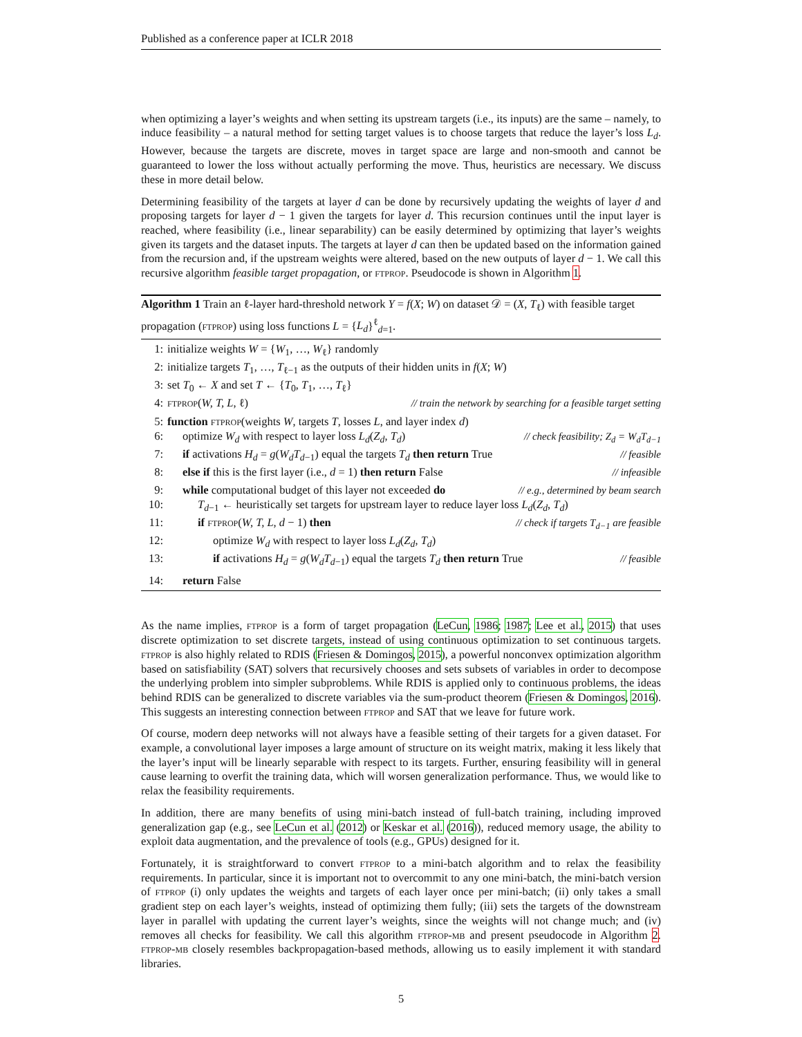Published as a conference paper at ICLR 2018
when optimizing a layer’s weights and when setting its upstream targets (i.e., its inputs) are the same – namely, to induce feasibility – a natural method for setting target values is to choose targets that reduce the layer’s loss L<sub>d</sub>. However, because the targets are discrete, moves in target space are large and non-smooth and cannot be guaranteed to lower the loss without actually performing the move. Thus, heuristics are necessary. We discuss these in more detail below.
Determining feasibility of the targets at layer d can be done by recursively updating the weights of layer d and proposing targets for layer d − 1 given the targets for layer d. This recursion continues until the input layer is reached, where feasibility (i.e., linear separability) can be easily determined by optimizing that layer’s weights given its targets and the dataset inputs. The targets at layer d can then be updated based on the information gained from the recursion and, if the upstream weights were altered, based on the new outputs of layer d − 1. We call this recursive algorithm feasible target propagation, or ftprop. Pseudocode is shown in Algorithm 1.
Algorithm 1 Train an ℓ-layer hard-threshold network Y = f(X; W) on dataset 𝒟 = (X, T<sub>ℓ</sub>) with feasible target propagation (ftprop) using loss functions L = {L<sub>d</sub>}<sup>ℓ</sup><sub>d=1</sub>.
1: initialize weights W = {W<sub>1</sub>, …, W<sub>ℓ</sub>} randomly
2: initialize targets T<sub>1</sub>, …, T<sub>ℓ−1</sub> as the outputs of their hidden units in f(X; W)
3: set T<sub>0</sub> ← X and set T ← {T<sub>0</sub>, T<sub>1</sub>, …, T<sub>ℓ</sub>}
4: ftprop(W, T, L, ℓ) // train the network by searching for a feasible target setting
5: function ftprop(weights W, targets T, losses L, and layer index d)
6: optimize W<sub>d</sub> with respect to layer loss L<sub>d</sub>(Z<sub>d</sub>, T<sub>d</sub>) // check feasibility; Z<sub>d</sub> = W<sub>d</sub>T<sub>d−1</sub>
7: if activations H<sub>d</sub> = g(W<sub>d</sub>T<sub>d−1</sub>) equal the targets T<sub>d</sub> then return True // feasible
8: else if this is the first layer (i.e., d = 1) then return False // infeasible
9: while computational budget of this layer not exceeded do // e.g., determined by beam search
10: T<sub>d−1</sub> ← heuristically set targets for upstream layer to reduce layer loss L<sub>d</sub>(Z<sub>d</sub>, T<sub>d</sub>)
11: if ftprop(W, T, L, d − 1) then // check if targets T<sub>d−1</sub> are feasible
12: optimize W<sub>d</sub> with respect to layer loss L<sub>d</sub>(Z<sub>d</sub>, T<sub>d</sub>)
13: if activations H<sub>d</sub> = g(W<sub>d</sub>T<sub>d−1</sub>) equal the targets T<sub>d</sub> then return True // feasible
14: return False
As the name implies, ftprop is a form of target propagation (LeCun, 1986; 1987; Lee et al., 2015) that uses discrete optimization to set discrete targets, instead of using continuous optimization to set continuous targets. ftprop is also highly related to RDIS (Friesen & Domingos, 2015), a powerful nonconvex optimization algorithm based on satisfiability (SAT) solvers that recursively chooses and sets subsets of variables in order to decompose the underlying problem into simpler subproblems. While RDIS is applied only to continuous problems, the ideas behind RDIS can be generalized to discrete variables via the sum-product theorem (Friesen & Domingos, 2016). This suggests an interesting connection between ftprop and SAT that we leave for future work.
Of course, modern deep networks will not always have a feasible setting of their targets for a given dataset. For example, a convolutional layer imposes a large amount of structure on its weight matrix, making it less likely that the layer’s input will be linearly separable with respect to its targets. Further, ensuring feasibility will in general cause learning to overfit the training data, which will worsen generalization performance. Thus, we would like to relax the feasibility requirements.
In addition, there are many benefits of using mini-batch instead of full-batch training, including improved generalization gap (e.g., see LeCun et al. (2012) or Keskar et al. (2016)), reduced memory usage, the ability to exploit data augmentation, and the prevalence of tools (e.g., GPUs) designed for it.
Fortunately, it is straightforward to convert ftprop to a mini-batch algorithm and to relax the feasibility requirements. In particular, since it is important not to overcommit to any one mini-batch, the mini-batch version of ftprop (i) only updates the weights and targets of each layer once per mini-batch; (ii) only takes a small gradient step on each layer’s weights, instead of optimizing them fully; (iii) sets the targets of the downstream layer in parallel with updating the current layer’s weights, since the weights will not change much; and (iv) removes all checks for feasibility. We call this algorithm ftprop-mb and present pseudocode in Algorithm 2. ftprop-mb closely resembles backpropagation-based methods, allowing us to easily implement it with standard libraries.
5